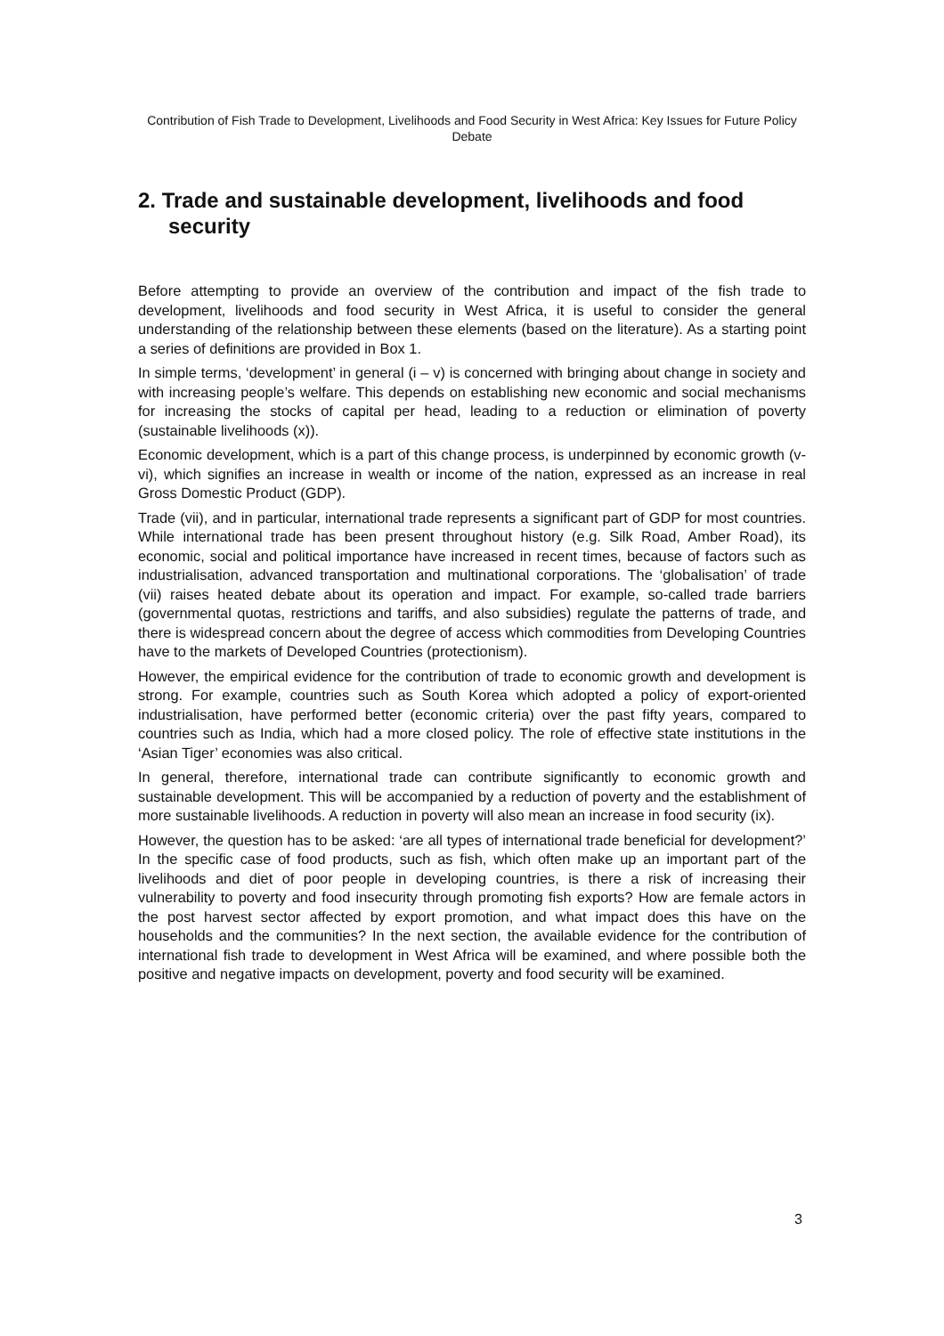Contribution of Fish Trade to Development, Livelihoods and Food Security in West Africa: Key Issues for Future Policy Debate
2. Trade and sustainable development, livelihoods and food security
Before attempting to provide an overview of the contribution and impact of the fish trade to development, livelihoods and food security in West Africa, it is useful to consider the general understanding of the relationship between these elements (based on the literature). As a starting point a series of definitions are provided in Box 1.
In simple terms, ‘development’ in general (i – v) is concerned with bringing about change in society and with increasing people’s welfare. This depends on establishing new economic and social mechanisms for increasing the stocks of capital per head, leading to a reduction or elimination of poverty (sustainable livelihoods (x)).
Economic development, which is a part of this change process, is underpinned by economic growth (v-vi), which signifies an increase in wealth or income of the nation, expressed as an increase in real Gross Domestic Product (GDP).
Trade (vii), and in particular, international trade represents a significant part of GDP for most countries. While international trade has been present throughout history (e.g. Silk Road, Amber Road), its economic, social and political importance have increased in recent times, because of factors such as industrialisation, advanced transportation and multinational corporations. The ‘globalisation’ of trade (vii) raises heated debate about its operation and impact. For example, so-called trade barriers (governmental quotas, restrictions and tariffs, and also subsidies) regulate the patterns of trade, and there is widespread concern about the degree of access which commodities from Developing Countries have to the markets of Developed Countries (protectionism).
However, the empirical evidence for the contribution of trade to economic growth and development is strong. For example, countries such as South Korea which adopted a policy of export-oriented industrialisation, have performed better (economic criteria) over the past fifty years, compared to countries such as India, which had a more closed policy. The role of effective state institutions in the ‘Asian Tiger’ economies was also critical.
In general, therefore, international trade can contribute significantly to economic growth and sustainable development. This will be accompanied by a reduction of poverty and the establishment of more sustainable livelihoods. A reduction in poverty will also mean an increase in food security (ix).
However, the question has to be asked: ‘are all types of international trade beneficial for development?’ In the specific case of food products, such as fish, which often make up an important part of the livelihoods and diet of poor people in developing countries, is there a risk of increasing their vulnerability to poverty and food insecurity through promoting fish exports? How are female actors in the post harvest sector affected by export promotion, and what impact does this have on the households and the communities? In the next section, the available evidence for the contribution of international fish trade to development in West Africa will be examined, and where possible both the positive and negative impacts on development, poverty and food security will be examined.
3